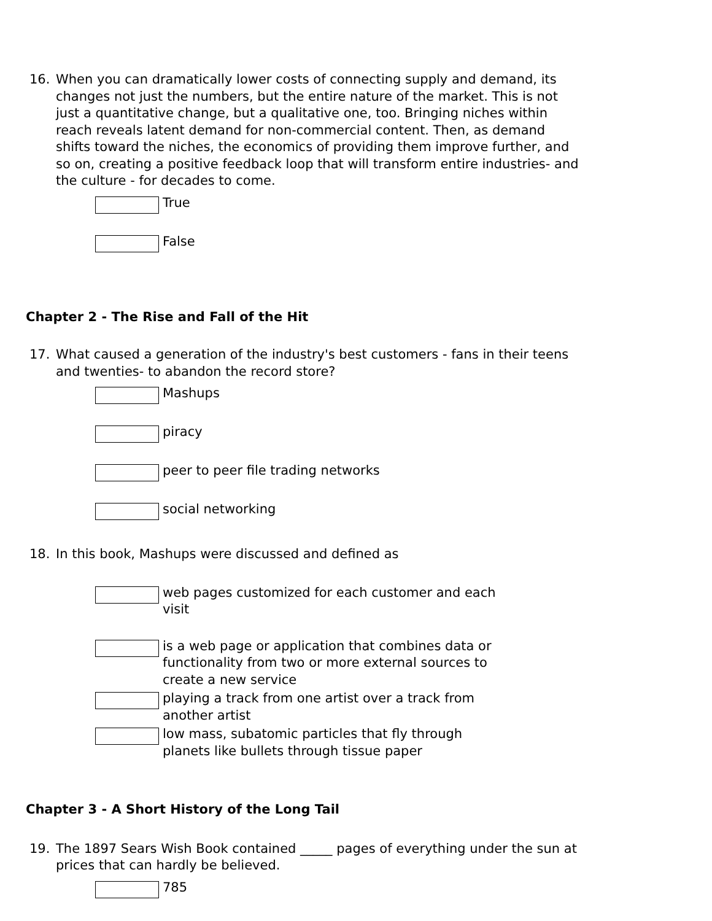16. When you can dramatically lower costs of connecting supply and demand, its changes not just the numbers, but the entire nature of the market. This is not just a quantitative change, but a qualitative one, too. Bringing niches within reach reveals latent demand for non-commercial content. Then, as demand shifts toward the niches, the economics of providing them improve further, and so on, creating a positive feedback loop that will transform entire industries- and the culture - for decades to come.
True
False
Chapter 2 - The Rise and Fall of the Hit
17. What caused a generation of the industry's best customers - fans in their teens and twenties- to abandon the record store?
Mashups
piracy
peer to peer file trading networks
social networking
18. In this book, Mashups were discussed and defined as
web pages customized for each customer and each visit
is a web page or application that combines data or functionality from two or more external sources to create a new service
playing a track from one artist over a track from another artist
low mass, subatomic particles that fly through planets like bullets through tissue paper
Chapter 3 - A Short History of the Long Tail
19. The 1897 Sears Wish Book contained _____ pages of everything under the sun at prices that can hardly be believed.
785